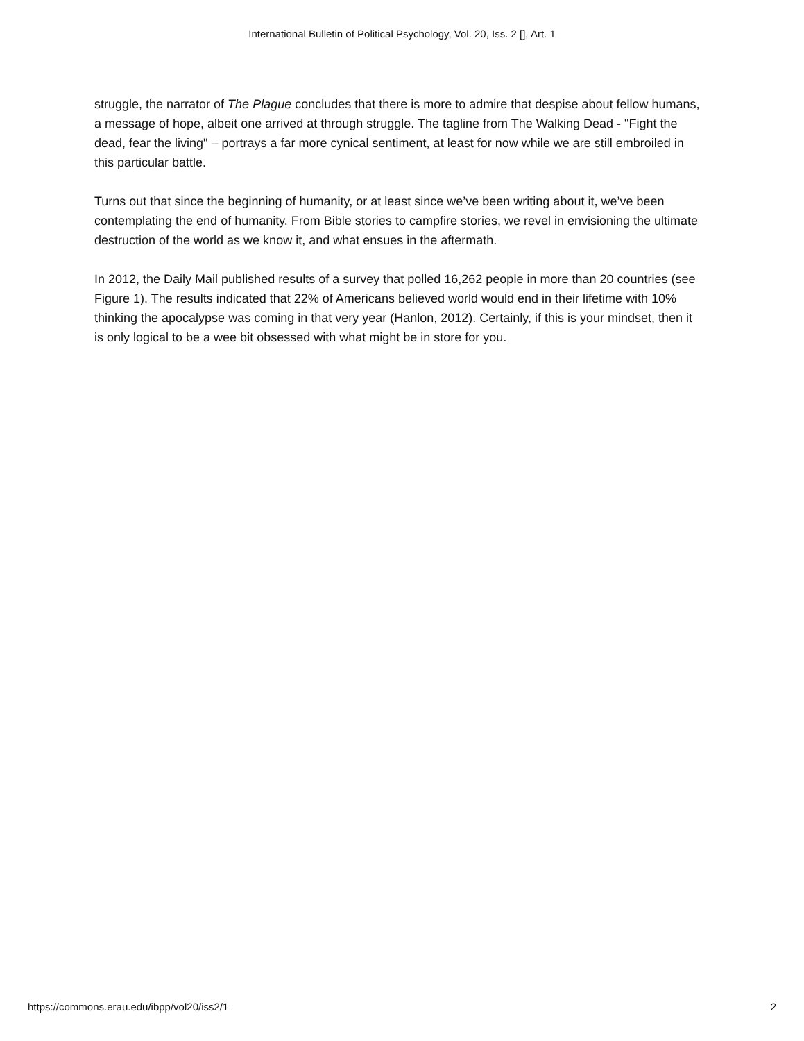International Bulletin of Political Psychology, Vol. 20, Iss. 2 [], Art. 1
struggle, the narrator of The Plague concludes that there is more to admire that despise about fellow humans, a message of hope, albeit one arrived at through struggle. The tagline from The Walking Dead - "Fight the dead, fear the living" – portrays a far more cynical sentiment, at least for now while we are still embroiled in this particular battle.
Turns out that since the beginning of humanity, or at least since we’ve been writing about it, we’ve been contemplating the end of humanity. From Bible stories to campfire stories, we revel in envisioning the ultimate destruction of the world as we know it, and what ensues in the aftermath.
In 2012, the Daily Mail published results of a survey that polled 16,262 people in more than 20 countries (see Figure 1). The results indicated that 22% of Americans believed world would end in their lifetime with 10% thinking the apocalypse was coming in that very year (Hanlon, 2012). Certainly, if this is your mindset, then it is only logical to be a wee bit obsessed with what might be in store for you.
https://commons.erau.edu/ibpp/vol20/iss2/1 2